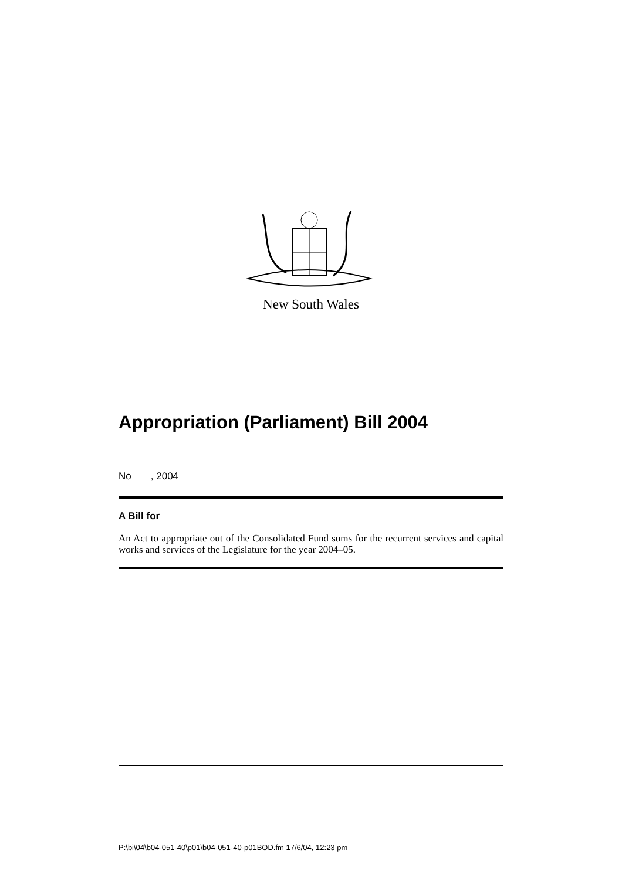New South Wales
Appropriation (Parliament) Bill 2004
No , 2004
A Bill for
An Act to appropriate out of the Consolidated Fund sums for the recurrent services and capital works and services of the Legislature for the year 2004–05.
P:\bi\04\b04-051-40\p01\b04-051-40-p01BOD.fm 17/6/04, 12:23 pm